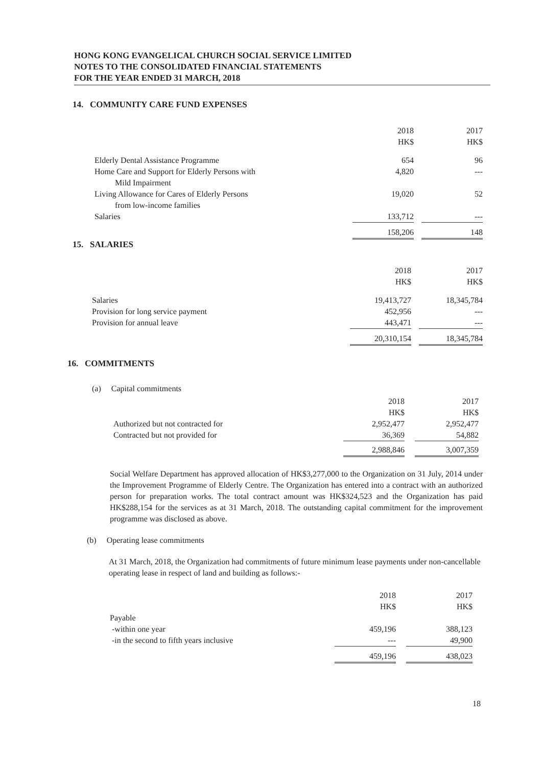HONG KONG EVANGELICAL CHURCH SOCIAL SERVICE LIMITED
NOTES TO THE CONSOLIDATED FINANCIAL STATEMENTS
FOR THE YEAR ENDED 31 MARCH, 2018
14. COMMUNITY CARE FUND EXPENSES
| | 2018 HK$ | | 2017 HK$ |
| Elderly Dental Assistance Programme | 654 | | 96 |
| Home Care and Support for Elderly Persons with Mild Impairment | 4,820 | | --- |
| Living Allowance for Cares of Elderly Persons from low-income families | 19,020 | | 52 |
| Salaries | 133,712 | | --- |
| | 158,206 | | 148 |
15. SALARIES
| | 2018 HK$ | | 2017 HK$ |
| Salaries | 19,413,727 | | 18,345,784 |
| Provision for long service payment | 452,956 | | --- |
| Provision for annual leave | 443,471 | | --- |
| | 20,310,154 | | 18,345,784 |
16. COMMITMENTS
(a) Capital commitments
| | 2018 HK$ | | 2017 HK$ |
| Authorized but not contracted for | 2,952,477 | | 2,952,477 |
| Contracted but not provided for | 36,369 | | 54,882 |
| | 2,988,846 | | 3,007,359 |
Social Welfare Department has approved allocation of HK$3,277,000 to the Organization on 31 July, 2014 under the Improvement Programme of Elderly Centre. The Organization has entered into a contract with an authorized person for preparation works. The total contract amount was HK$324,523 and the Organization has paid HK$288,154 for the services as at 31 March, 2018. The outstanding capital commitment for the improvement programme was disclosed as above.
(b) Operating lease commitments
At 31 March, 2018, the Organization had commitments of future minimum lease payments under non-cancellable operating lease in respect of land and building as follows:-
| | 2018 HK$ | | 2017 HK$ |
| Payable | | | |
| -within one year | 459,196 | | 388,123 |
| -in the second to fifth years inclusive | --- | | 49,900 |
| | 459,196 | | 438,023 |
18